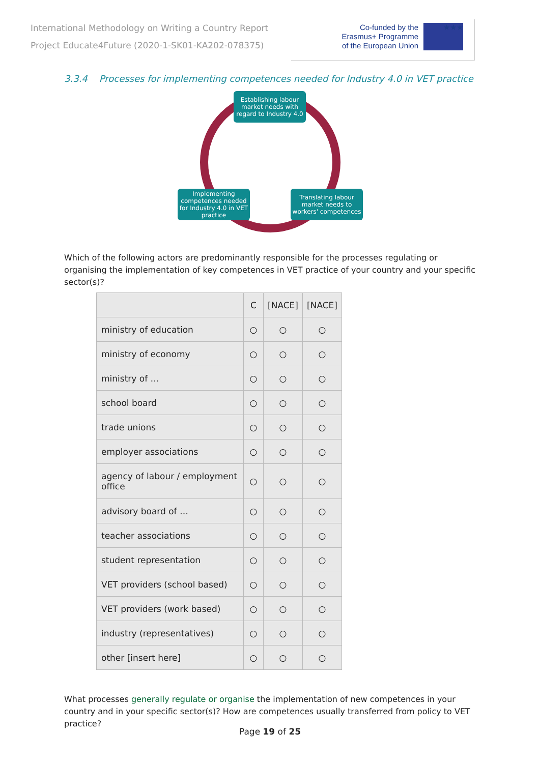International Methodology on Writing a Country Report
Project Educate4Future (2020-1-SK01-KA202-078375)
Co-funded by the
Erasmus+ Programme
of the European Union
★★★
3.3.4 Processes for implementing competences needed for Industry 4.0 in VET practice
Establishing labour market needs with regard to Industry 4.0
Translating labour market needs to workers' competences
Implementing competences needed for Industry 4.0 in VET practice
Which of the following actors are predominantly responsible for the processes regulating or organising the implementation of key competences in VET practice of your country and your specific sector(s)?
| | C | [NACE] | [NACE] |
| --- | --- | --- | --- |
| ministry of education | ○ | ○ | ○ |
| ministry of economy | ○ | ○ | ○ |
| ministry of … | ○ | ○ | ○ |
| school board | ○ | ○ | ○ |
| trade unions | ○ | ○ | ○ |
| employer associations | ○ | ○ | ○ |
| agency of labour / employment office | ○ | ○ | ○ |
| advisory board of … | ○ | ○ | ○ |
| teacher associations | ○ | ○ | ○ |
| student representation | ○ | ○ | ○ |
| VET providers (school based) | ○ | ○ | ○ |
| VET providers (work based) | ○ | ○ | ○ |
| industry (representatives) | ○ | ○ | ○ |
| other [insert here] | ○ | ○ | ○ |
What processes generally regulate or organise the implementation of new competences in your country and in your specific sector(s)? How are competences usually transferred from policy to VET practice?
Page 19 of 25